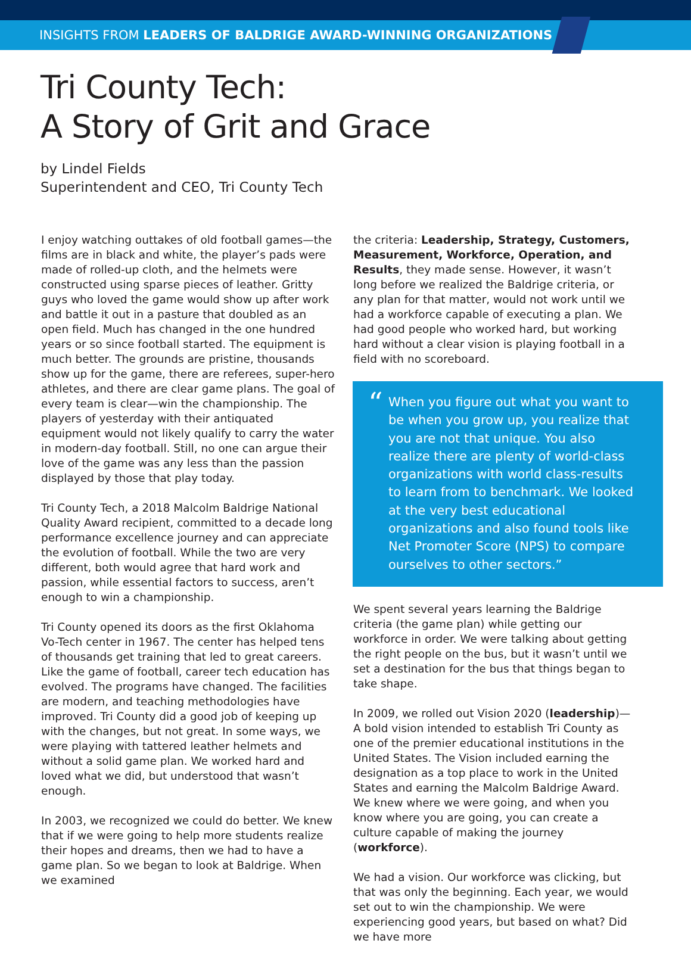INSIGHTS FROM LEADERS OF BALDRIGE AWARD-WINNING ORGANIZATIONS
Tri County Tech:
A Story of Grit and Grace
by Lindel Fields
Superintendent and CEO, Tri County Tech
I enjoy watching outtakes of old football games—the films are in black and white, the player’s pads were made of rolled-up cloth, and the helmets were constructed using sparse pieces of leather. Gritty guys who loved the game would show up after work and battle it out in a pasture that doubled as an open field. Much has changed in the one hundred years or so since football started. The equipment is much better. The grounds are pristine, thousands show up for the game, there are referees, super-hero athletes, and there are clear game plans. The goal of every team is clear—win the championship. The players of yesterday with their antiquated equipment would not likely qualify to carry the water in modern-day football. Still, no one can argue their love of the game was any less than the passion displayed by those that play today.
Tri County Tech, a 2018 Malcolm Baldrige National Quality Award recipient, committed to a decade long performance excellence journey and can appreciate the evolution of football. While the two are very different, both would agree that hard work and passion, while essential factors to success, aren’t enough to win a championship.
Tri County opened its doors as the first Oklahoma Vo-Tech center in 1967. The center has helped tens of thousands get training that led to great careers. Like the game of football, career tech education has evolved. The programs have changed. The facilities are modern, and teaching methodologies have improved. Tri County did a good job of keeping up with the changes, but not great. In some ways, we were playing with tattered leather helmets and without a solid game plan. We worked hard and loved what we did, but understood that wasn’t enough.
In 2003, we recognized we could do better. We knew that if we were going to help more students realize their hopes and dreams, then we had to have a game plan. So we began to look at Baldrige. When we examined
the criteria: Leadership, Strategy, Customers, Measurement, Workforce, Operation, and Results, they made sense. However, it wasn’t long before we realized the Baldrige criteria, or any plan for that matter, would not work until we had a workforce capable of executing a plan. We had good people who worked hard, but working hard without a clear vision is playing football in a field with no scoreboard.
“When you figure out what you want to be when you grow up, you realize that you are not that unique. You also realize there are plenty of world-class organizations with world class-results to learn from to benchmark. We looked at the very best educational organizations and also found tools like Net Promoter Score (NPS) to compare ourselves to other sectors.”
We spent several years learning the Baldrige criteria (the game plan) while getting our workforce in order. We were talking about getting the right people on the bus, but it wasn’t until we set a destination for the bus that things began to take shape.
In 2009, we rolled out Vision 2020 (leadership)—A bold vision intended to establish Tri County as one of the premier educational institutions in the United States. The Vision included earning the designation as a top place to work in the United States and earning the Malcolm Baldrige Award. We knew where we were going, and when you know where you are going, you can create a culture capable of making the journey (workforce).
We had a vision. Our workforce was clicking, but that was only the beginning. Each year, we would set out to win the championship. We were experiencing good years, but based on what? Did we have more